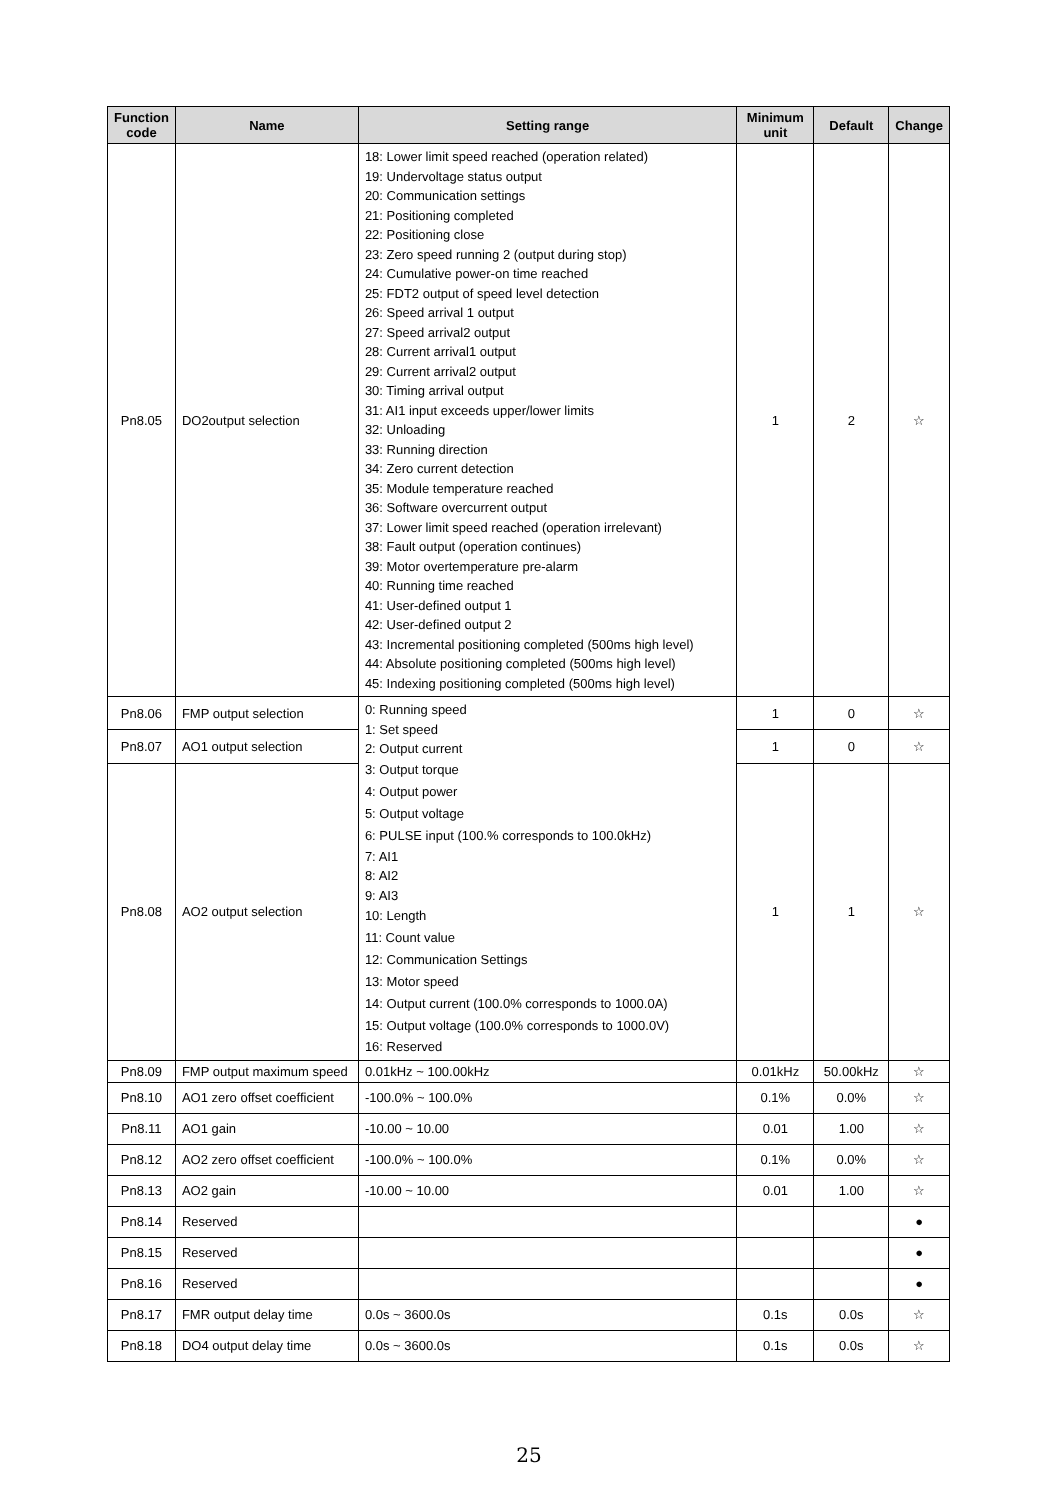| Function code | Name | Setting range | Minimum unit | Default | Change |
| --- | --- | --- | --- | --- | --- |
| Pn8.05 | DO2output selection | 18: Lower limit speed reached (operation related) 19: Undervoltage status output 20: Communication settings 21: Positioning completed 22: Positioning close 23: Zero speed running 2 (output during stop) 24: Cumulative power-on time reached 25: FDT2 output of speed level detection 26: Speed arrival 1 output 27: Speed arrival2 output 28: Current arrival1 output 29: Current arrival2 output 30: Timing arrival output 31: AI1 input exceeds upper/lower limits 32: Unloading 33: Running direction 34: Zero current detection 35: Module temperature reached 36: Software overcurrent output 37: Lower limit speed reached (operation irrelevant) 38: Fault output (operation continues) 39: Motor overtemperature pre-alarm 40: Running time reached 41: User-defined output 1 42: User-defined output 2 43: Incremental positioning completed (500ms high level) 44: Absolute positioning completed (500ms high level) 45: Indexing positioning completed (500ms high level) | 1 | 2 | ☆ |
| Pn8.06 | FMP output selection | 0: Running speed 1: Set speed 2: Output current 3: Output torque 4: Output power 5: Output voltage 6: PULSE input (100.% corresponds to 100.0kHz) 7: AI1 8: AI2 9: AI3 10: Length 11: Count value 12: Communication Settings 13: Motor speed 14: Output current (100.0% corresponds to 1000.0A) 15: Output voltage (100.0% corresponds to 1000.0V) 16: Reserved | 1 | 0 | ☆ |
| Pn8.07 | AO1 output selection | | 1 | 0 | ☆ |
| Pn8.08 | AO2 output selection | | 1 | 1 | ☆ |
| Pn8.09 | FMP output maximum speed | 0.01kHz ~ 100.00kHz | 0.01kHz | 50.00kHz | ☆ |
| Pn8.10 | AO1 zero offset coefficient | -100.0% ~ 100.0% | 0.1% | 0.0% | ☆ |
| Pn8.11 | AO1 gain | -10.00 ~ 10.00 | 0.01 | 1.00 | ☆ |
| Pn8.12 | AO2 zero offset coefficient | -100.0% ~ 100.0% | 0.1% | 0.0% | ☆ |
| Pn8.13 | AO2 gain | -10.00 ~ 10.00 | 0.01 | 1.00 | ☆ |
| Pn8.14 | Reserved | | | | ● |
| Pn8.15 | Reserved | | | | ● |
| Pn8.16 | Reserved | | | | ● |
| Pn8.17 | FMR output delay time | 0.0s ~ 3600.0s | 0.1s | 0.0s | ☆ |
| Pn8.18 | DO4 output delay time | 0.0s ~ 3600.0s | 0.1s | 0.0s | ☆ |
25